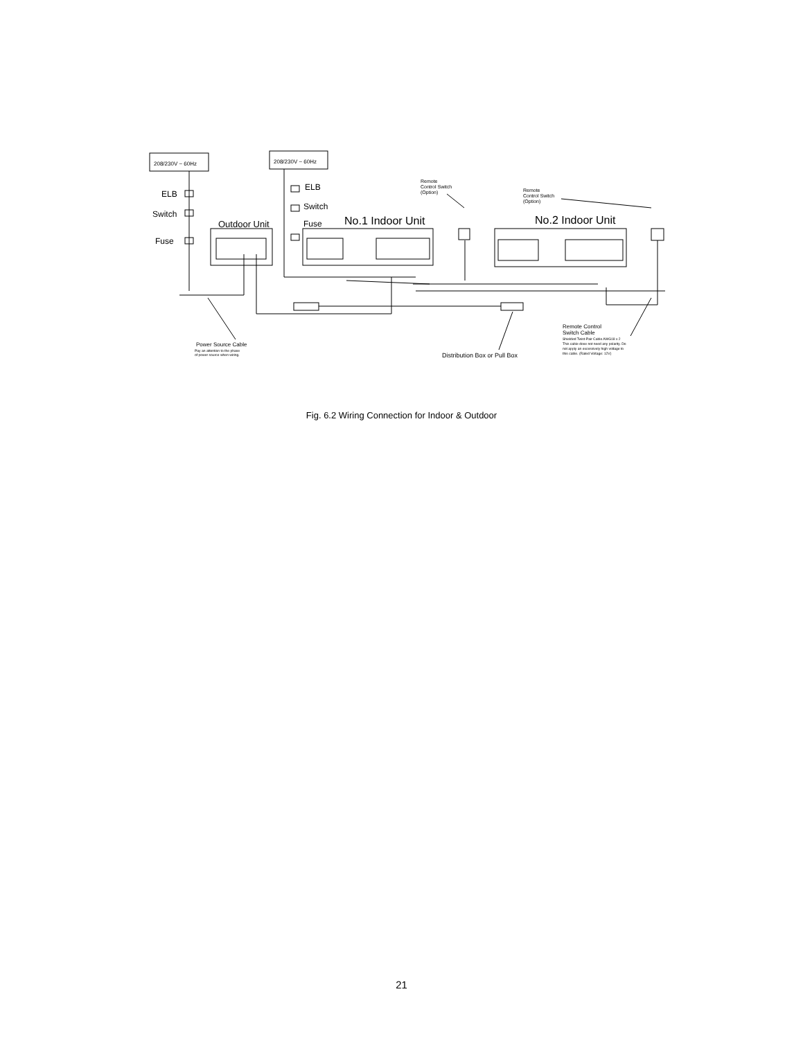208/230V ~ 60Hz
208/230V ~ 60Hz
ELB
Switch
Fuse
ELB
Switch
Fuse
Outdoor Unit
No.1 Indoor Unit
No.2 Indoor Unit
Remote
Control Switch
(Option)
Remote
Control Switch
(Option)
Power Source Cable
Pay an attention to the phase
of power source when wiring.
Distribution Box or Pull Box
Remote Control
Switch Cable
Shielded Twist-Pair Cable AWG18 x 2
This cable dose not need any polarity. Do
not apply an excessively high voltage to
this cable. (Rated Voltage: 12V)
Fig. 6.2 Wiring Connection for Indoor & Outdoor
21